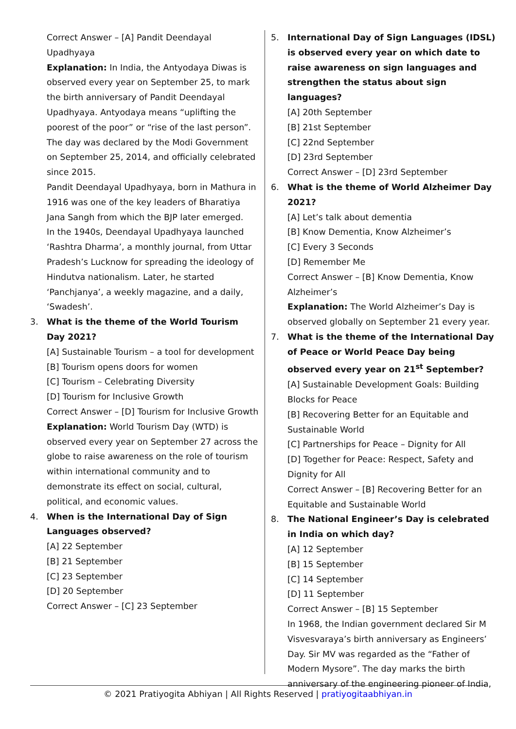Correct Answer – [A] Pandit Deendayal Upadhyaya
Explanation: In India, the Antyodaya Diwas is observed every year on September 25, to mark the birth anniversary of Pandit Deendayal Upadhyaya. Antyodaya means “uplifting the poorest of the poor” or “rise of the last person”. The day was declared by the Modi Government on September 25, 2014, and officially celebrated since 2015.
Pandit Deendayal Upadhyaya, born in Mathura in 1916 was one of the key leaders of Bharatiya Jana Sangh from which the BJP later emerged.
In the 1940s, Deendayal Upadhyaya launched ‘Rashtra Dharma’, a monthly journal, from Uttar Pradesh’s Lucknow for spreading the ideology of Hindutva nationalism. Later, he started ‘Panchjanya’, a weekly magazine, and a daily, ‘Swadesh’.
3. What is the theme of the World Tourism Day 2021?
[A] Sustainable Tourism – a tool for development
[B] Tourism opens doors for women
[C] Tourism – Celebrating Diversity
[D] Tourism for Inclusive Growth
Correct Answer – [D] Tourism for Inclusive Growth
Explanation: World Tourism Day (WTD) is observed every year on September 27 across the globe to raise awareness on the role of tourism within international community and to demonstrate its effect on social, cultural, political, and economic values.
4. When is the International Day of Sign Languages observed?
[A] 22 September
[B] 21 September
[C] 23 September
[D] 20 September
Correct Answer – [C] 23 September
5. International Day of Sign Languages (IDSL) is observed every year on which date to raise awareness on sign languages and strengthen the status about sign languages?
[A] 20th September
[B] 21st September
[C] 22nd September
[D] 23rd September
Correct Answer – [D] 23rd September
6. What is the theme of World Alzheimer Day 2021?
[A] Let’s talk about dementia
[B] Know Dementia, Know Alzheimer’s
[C] Every 3 Seconds
[D] Remember Me
Correct Answer – [B] Know Dementia, Know Alzheimer’s
Explanation: The World Alzheimer’s Day is observed globally on September 21 every year.
7. What is the theme of the International Day of Peace or World Peace Day being observed every year on 21<sup>st</sup> September?
[A] Sustainable Development Goals: Building Blocks for Peace
[B] Recovering Better for an Equitable and Sustainable World
[C] Partnerships for Peace – Dignity for All
[D] Together for Peace: Respect, Safety and Dignity for All
Correct Answer – [B] Recovering Better for an Equitable and Sustainable World
8. The National Engineer’s Day is celebrated in India on which day?
[A] 12 September
[B] 15 September
[C] 14 September
[D] 11 September
Correct Answer – [B] 15 September
In 1968, the Indian government declared Sir M Visvesvaraya’s birth anniversary as Engineers’ Day. Sir MV was regarded as the “Father of Modern Mysore”. The day marks the birth anniversary of the engineering pioneer of India,
© 2021 Pratiyogita Abhiyan | All Rights Reserved | pratiyogitaabhiyan.in